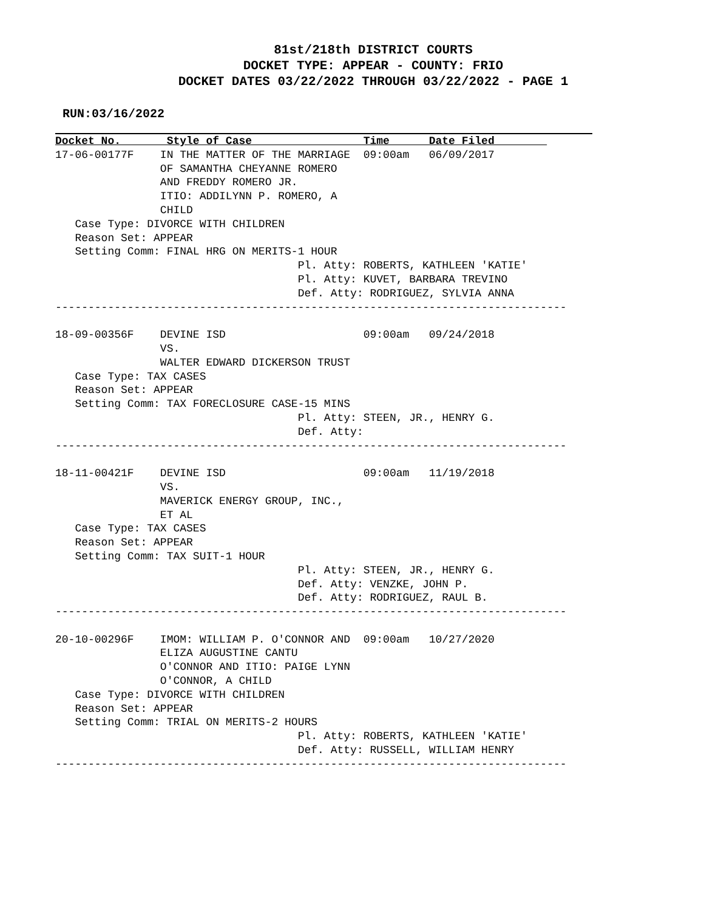81st/218th DISTRICT COURTS
DOCKET TYPE: APPEAR - COUNTY: FRIO
DOCKET DATES 03/22/2022 THROUGH 03/22/2022 - PAGE 1
RUN:03/16/2022
Docket No.       Style of Case                 Time      Date Filed        
17-06-00177F    IN THE MATTER OF THE MARRIAGE  09:00am   06/09/2017
                OF SAMANTHA CHEYANNE ROMERO
                AND FREDDY ROMERO JR.
                ITIO: ADDILYNN P. ROMERO, A
                CHILD
   Case Type: DIVORCE WITH CHILDREN
   Reason Set: APPEAR
   Setting Comm: FINAL HRG ON MERITS-1 HOUR
                                     Pl. Atty: ROBERTS, KATHLEEN 'KATIE'
                                     Pl. Atty: KUVET, BARBARA TREVINO
                                     Def. Atty: RODRIGUEZ, SYLVIA ANNA
------------------------------------------------------------------------------

18-09-00356F    DEVINE ISD                     09:00am   09/24/2018
                VS.
                WALTER EDWARD DICKERSON TRUST
   Case Type: TAX CASES
   Reason Set: APPEAR
   Setting Comm: TAX FORECLOSURE CASE-15 MINS
                                     Pl. Atty: STEEN, JR., HENRY G.
                                     Def. Atty:
------------------------------------------------------------------------------

18-11-00421F    DEVINE ISD                     09:00am   11/19/2018
                VS.
                MAVERICK ENERGY GROUP, INC.,
                ET AL
   Case Type: TAX CASES
   Reason Set: APPEAR
   Setting Comm: TAX SUIT-1 HOUR
                                     Pl. Atty: STEEN, JR., HENRY G.
                                     Def. Atty: VENZKE, JOHN P.
                                     Def. Atty: RODRIGUEZ, RAUL B.
------------------------------------------------------------------------------

20-10-00296F    IMOM: WILLIAM P. O'CONNOR AND  09:00am   10/27/2020
                ELIZA AUGUSTINE CANTU
                O'CONNOR AND ITIO: PAIGE LYNN
                O'CONNOR, A CHILD
   Case Type: DIVORCE WITH CHILDREN
   Reason Set: APPEAR
   Setting Comm: TRIAL ON MERITS-2 HOURS
                                     Pl. Atty: ROBERTS, KATHLEEN 'KATIE'
                                     Def. Atty: RUSSELL, WILLIAM HENRY
------------------------------------------------------------------------------